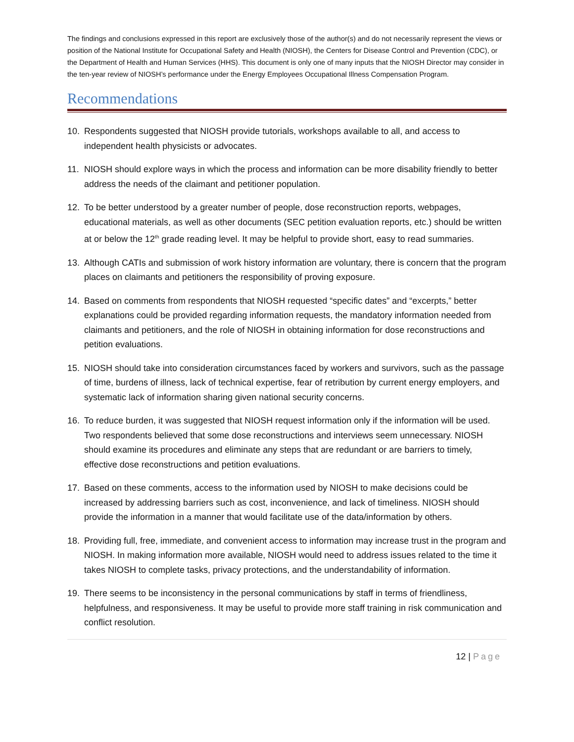The findings and conclusions expressed in this report are exclusively those of the author(s) and do not necessarily represent the views or position of the National Institute for Occupational Safety and Health (NIOSH), the Centers for Disease Control and Prevention (CDC), or the Department of Health and Human Services (HHS). This document is only one of many inputs that the NIOSH Director may consider in the ten-year review of NIOSH’s performance under the Energy Employees Occupational Illness Compensation Program.
Recommendations
10. Respondents suggested that NIOSH provide tutorials, workshops available to all, and access to independent health physicists or advocates.
11. NIOSH should explore ways in which the process and information can be more disability friendly to better address the needs of the claimant and petitioner population.
12. To be better understood by a greater number of people, dose reconstruction reports, webpages, educational materials, as well as other documents (SEC petition evaluation reports, etc.) should be written at or below the 12<sup>th</sup> grade reading level. It may be helpful to provide short, easy to read summaries.
13. Although CATIs and submission of work history information are voluntary, there is concern that the program places on claimants and petitioners the responsibility of proving exposure.
14. Based on comments from respondents that NIOSH requested “specific dates” and “excerpts,” better explanations could be provided regarding information requests, the mandatory information needed from claimants and petitioners, and the role of NIOSH in obtaining information for dose reconstructions and petition evaluations.
15. NIOSH should take into consideration circumstances faced by workers and survivors, such as the passage of time, burdens of illness, lack of technical expertise, fear of retribution by current energy employers, and systematic lack of information sharing given national security concerns.
16. To reduce burden, it was suggested that NIOSH request information only if the information will be used. Two respondents believed that some dose reconstructions and interviews seem unnecessary. NIOSH should examine its procedures and eliminate any steps that are redundant or are barriers to timely, effective dose reconstructions and petition evaluations.
17. Based on these comments, access to the information used by NIOSH to make decisions could be increased by addressing barriers such as cost, inconvenience, and lack of timeliness. NIOSH should provide the information in a manner that would facilitate use of the data/information by others.
18. Providing full, free, immediate, and convenient access to information may increase trust in the program and NIOSH. In making information more available, NIOSH would need to address issues related to the time it takes NIOSH to complete tasks, privacy protections, and the understandability of information.
19. There seems to be inconsistency in the personal communications by staff in terms of friendliness, helpfulness, and responsiveness. It may be useful to provide more staff training in risk communication and conflict resolution.
12 | Page